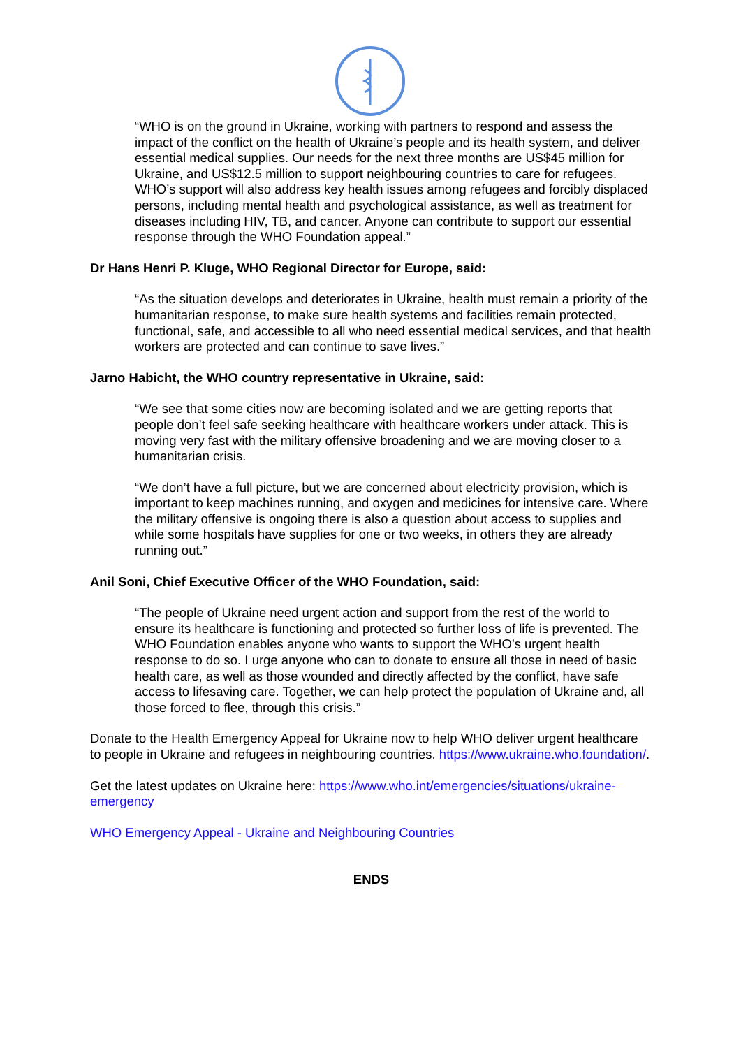“WHO is on the ground in Ukraine, working with partners to respond and assess the impact of the conflict on the health of Ukraine’s people and its health system, and deliver essential medical supplies. Our needs for the next three months are US$45 million for Ukraine, and US$12.5 million to support neighbouring countries to care for refugees. WHO’s support will also address key health issues among refugees and forcibly displaced persons, including mental health and psychological assistance, as well as treatment for diseases including HIV, TB, and cancer. Anyone can contribute to support our essential response through the WHO Foundation appeal.”
Dr Hans Henri P. Kluge, WHO Regional Director for Europe, said:
“As the situation develops and deteriorates in Ukraine, health must remain a priority of the humanitarian response, to make sure health systems and facilities remain protected, functional, safe, and accessible to all who need essential medical services, and that health workers are protected and can continue to save lives.”
Jarno Habicht, the WHO country representative in Ukraine, said:
“We see that some cities now are becoming isolated and we are getting reports that people don’t feel safe seeking healthcare with healthcare workers under attack. This is moving very fast with the military offensive broadening and we are moving closer to a humanitarian crisis.
“We don’t have a full picture, but we are concerned about electricity provision, which is important to keep machines running, and oxygen and medicines for intensive care. Where the military offensive is ongoing there is also a question about access to supplies and while some hospitals have supplies for one or two weeks, in others they are already running out.”
Anil Soni, Chief Executive Officer of the WHO Foundation, said:
“The people of Ukraine need urgent action and support from the rest of the world to ensure its healthcare is functioning and protected so further loss of life is prevented. The WHO Foundation enables anyone who wants to support the WHO’s urgent health response to do so. I urge anyone who can to donate to ensure all those in need of basic health care, as well as those wounded and directly affected by the conflict, have safe access to lifesaving care. Together, we can help protect the population of Ukraine and, all those forced to flee, through this crisis.”
Donate to the Health Emergency Appeal for Ukraine now to help WHO deliver urgent healthcare to people in Ukraine and refugees in neighbouring countries. https://www.ukraine.who.foundation/.
Get the latest updates on Ukraine here: https://www.who.int/emergencies/situations/ukraine-emergency
WHO Emergency Appeal - Ukraine and Neighbouring Countries
ENDS